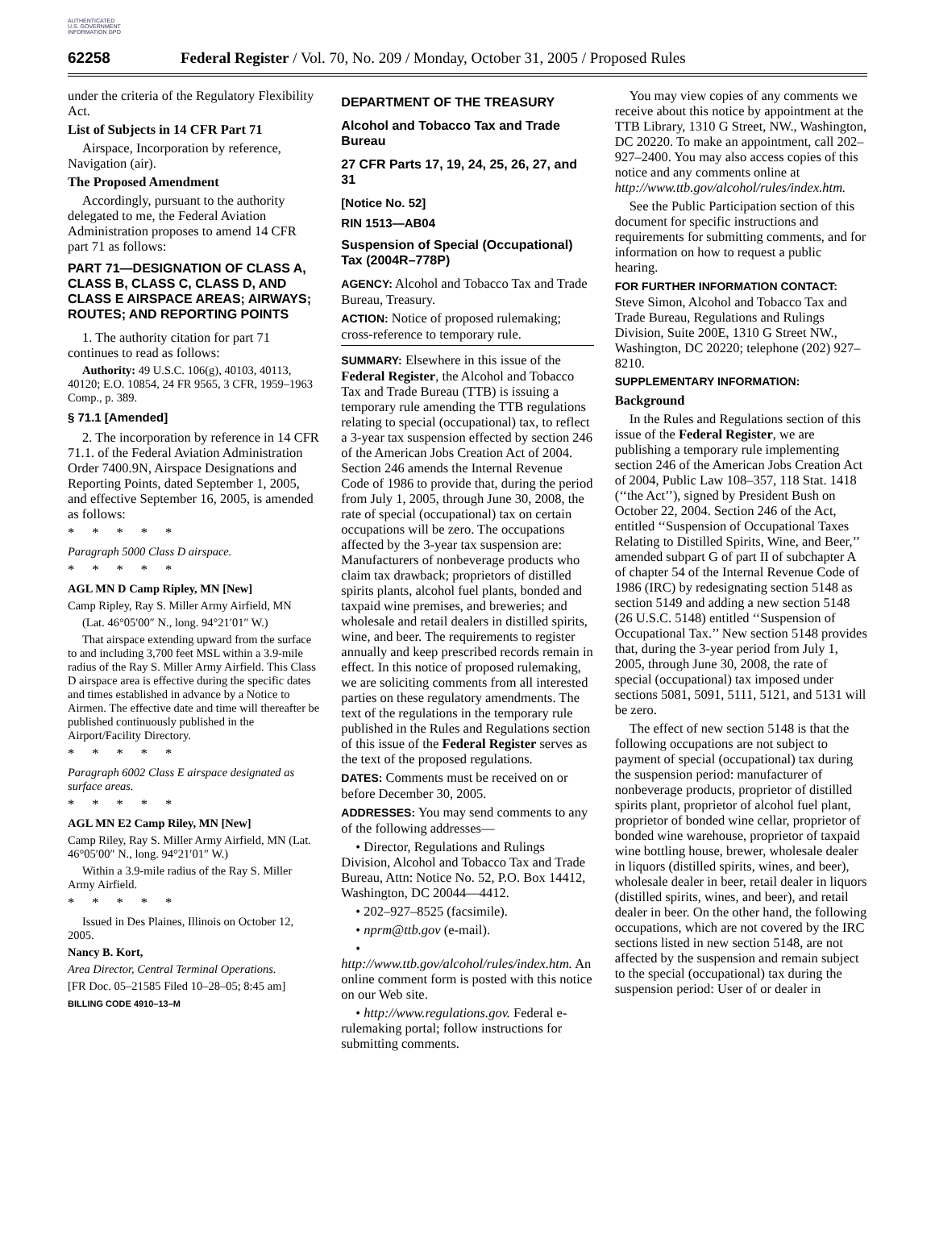AUTHENTICATED U.S. GOVERNMENT INFORMATION GPO
62258 Federal Register / Vol. 70, No. 209 / Monday, October 31, 2005 / Proposed Rules
under the criteria of the Regulatory Flexibility Act.
List of Subjects in 14 CFR Part 71
Airspace, Incorporation by reference, Navigation (air).
The Proposed Amendment
Accordingly, pursuant to the authority delegated to me, the Federal Aviation Administration proposes to amend 14 CFR part 71 as follows:
PART 71—DESIGNATION OF CLASS A, CLASS B, CLASS C, CLASS D, AND CLASS E AIRSPACE AREAS; AIRWAYS; ROUTES; AND REPORTING POINTS
1. The authority citation for part 71 continues to read as follows:
Authority: 49 U.S.C. 106(g), 40103, 40113, 40120; E.O. 10854, 24 FR 9565, 3 CFR, 1959–1963 Comp., p. 389.
§ 71.1 [Amended]
2. The incorporation by reference in 14 CFR 71.1. of the Federal Aviation Administration Order 7400.9N, Airspace Designations and Reporting Points, dated September 1, 2005, and effective September 16, 2005, is amended as follows:
*****
Paragraph 5000 Class D airspace.
*****
AGL MN D Camp Ripley, MN [New]
Camp Ripley, Ray S. Miller Army Airfield, MN
(Lat. 46°05′00″ N., long. 94°21′01″ W.)
That airspace extending upward from the surface to and including 3,700 feet MSL within a 3.9-mile radius of the Ray S. Miller Army Airfield. This Class D airspace area is effective during the specific dates and times established in advance by a Notice to Airmen. The effective date and time will thereafter be published continuously published in the Airport/Facility Directory.
*****
Paragraph 6002 Class E airspace designated as surface areas.
*****
AGL MN E2 Camp Riley, MN [New]
Camp Riley, Ray S. Miller Army Airfield, MN (Lat. 46°05′00″ N., long. 94°21′01″ W.)
Within a 3.9-mile radius of the Ray S. Miller Army Airfield.
*****
Issued in Des Plaines, Illinois on October 12, 2005.
Nancy B. Kort,
Area Director, Central Terminal Operations.
[FR Doc. 05–21585 Filed 10–28–05; 8:45 am]
BILLING CODE 4910–13–M
DEPARTMENT OF THE TREASURY
Alcohol and Tobacco Tax and Trade Bureau
27 CFR Parts 17, 19, 24, 25, 26, 27, and 31
[Notice No. 52]
RIN 1513—AB04
Suspension of Special (Occupational) Tax (2004R–778P)
AGENCY: Alcohol and Tobacco Tax and Trade Bureau, Treasury.
ACTION: Notice of proposed rulemaking; cross-reference to temporary rule.
SUMMARY: Elsewhere in this issue of the Federal Register, the Alcohol and Tobacco Tax and Trade Bureau (TTB) is issuing a temporary rule amending the TTB regulations relating to special (occupational) tax, to reflect a 3-year tax suspension effected by section 246 of the American Jobs Creation Act of 2004. Section 246 amends the Internal Revenue Code of 1986 to provide that, during the period from July 1, 2005, through June 30, 2008, the rate of special (occupational) tax on certain occupations will be zero. The occupations affected by the 3-year tax suspension are: Manufacturers of nonbeverage products who claim tax drawback; proprietors of distilled spirits plants, alcohol fuel plants, bonded and taxpaid wine premises, and breweries; and wholesale and retail dealers in distilled spirits, wine, and beer. The requirements to register annually and keep prescribed records remain in effect. In this notice of proposed rulemaking, we are soliciting comments from all interested parties on these regulatory amendments. The text of the regulations in the temporary rule published in the Rules and Regulations section of this issue of the Federal Register serves as the text of the proposed regulations.
DATES: Comments must be received on or before December 30, 2005.
ADDRESSES: You may send comments to any of the following addresses—
• Director, Regulations and Rulings Division, Alcohol and Tobacco Tax and Trade Bureau, Attn: Notice No. 52, P.O. Box 14412, Washington, DC 20044—4412.
• 202–927–8525 (facsimile).
• nprm@ttb.gov (e-mail).
• http://www.ttb.gov/alcohol/rules/index.htm. An online comment form is posted with this notice on our Web site.
• http://www.regulations.gov. Federal e-rulemaking portal; follow instructions for submitting comments.
You may view copies of any comments we receive about this notice by appointment at the TTB Library, 1310 G Street, NW., Washington, DC 20220. To make an appointment, call 202–927–2400. You may also access copies of this notice and any comments online at http://www.ttb.gov/alcohol/rules/index.htm.
See the Public Participation section of this document for specific instructions and requirements for submitting comments, and for information on how to request a public hearing.
FOR FURTHER INFORMATION CONTACT: Steve Simon, Alcohol and Tobacco Tax and Trade Bureau, Regulations and Rulings Division, Suite 200E, 1310 G Street NW., Washington, DC 20220; telephone (202) 927–8210.
SUPPLEMENTARY INFORMATION:
Background
In the Rules and Regulations section of this issue of the Federal Register, we are publishing a temporary rule implementing section 246 of the American Jobs Creation Act of 2004, Public Law 108–357, 118 Stat. 1418 (‘‘the Act’’), signed by President Bush on October 22, 2004. Section 246 of the Act, entitled ‘‘Suspension of Occupational Taxes Relating to Distilled Spirits, Wine, and Beer,’’ amended subpart G of part II of subchapter A of chapter 54 of the Internal Revenue Code of 1986 (IRC) by redesignating section 5148 as section 5149 and adding a new section 5148 (26 U.S.C. 5148) entitled ‘‘Suspension of Occupational Tax.’’ New section 5148 provides that, during the 3-year period from July 1, 2005, through June 30, 2008, the rate of special (occupational) tax imposed under sections 5081, 5091, 5111, 5121, and 5131 will be zero.
The effect of new section 5148 is that the following occupations are not subject to payment of special (occupational) tax during the suspension period: manufacturer of nonbeverage products, proprietor of distilled spirits plant, proprietor of alcohol fuel plant, proprietor of bonded wine cellar, proprietor of bonded wine warehouse, proprietor of taxpaid wine bottling house, brewer, wholesale dealer in liquors (distilled spirits, wines, and beer), wholesale dealer in beer, retail dealer in liquors (distilled spirits, wines, and beer), and retail dealer in beer. On the other hand, the following occupations, which are not covered by the IRC sections listed in new section 5148, are not affected by the suspension and remain subject to the special (occupational) tax during the suspension period: User of or dealer in